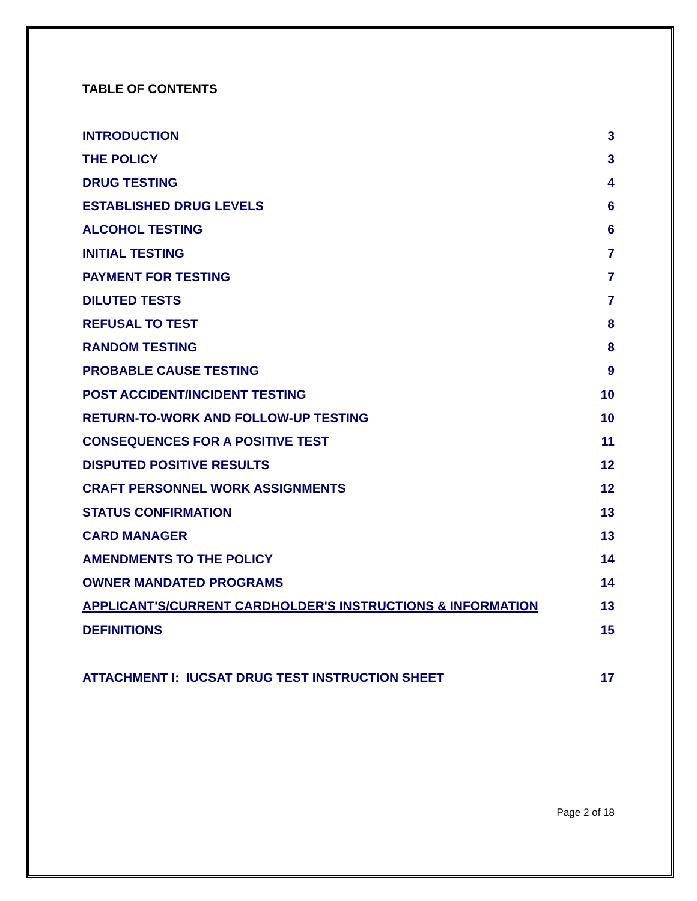TABLE OF CONTENTS
INTRODUCTION 3
THE POLICY 3
DRUG TESTING 4
ESTABLISHED DRUG LEVELS 6
ALCOHOL TESTING 6
INITIAL TESTING 7
PAYMENT FOR TESTING 7
DILUTED TESTS 7
REFUSAL TO TEST 8
RANDOM TESTING 8
PROBABLE CAUSE TESTING 9
POST ACCIDENT/INCIDENT TESTING 10
RETURN-TO-WORK AND FOLLOW-UP TESTING 10
CONSEQUENCES FOR A POSITIVE TEST 11
DISPUTED POSITIVE RESULTS 12
CRAFT PERSONNEL WORK ASSIGNMENTS 12
STATUS CONFIRMATION 13
CARD MANAGER 13
AMENDMENTS TO THE POLICY 14
OWNER MANDATED PROGRAMS 14
APPLICANT'S/CURRENT CARDHOLDER'S INSTRUCTIONS & INFORMATION 13
DEFINITIONS 15
ATTACHMENT I: IUCSAT DRUG TEST INSTRUCTION SHEET 17
Page 2 of 18